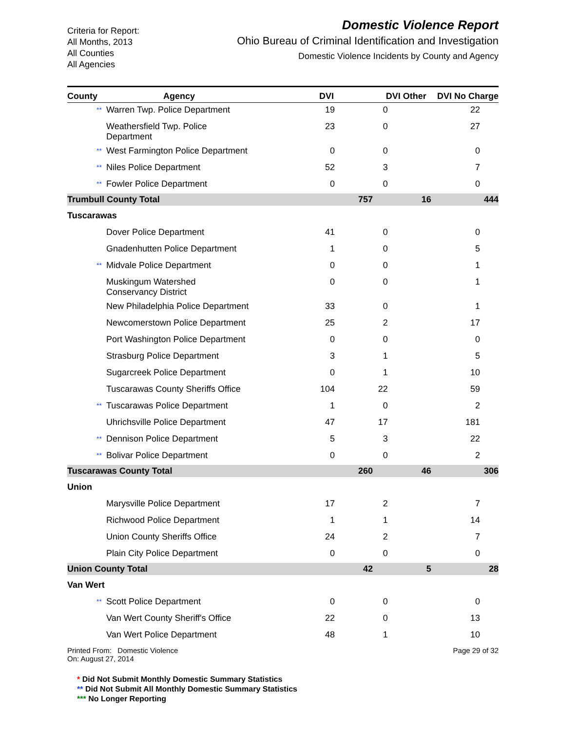Criteria for Report:
All Months, 2013
All Counties
All Agencies
Domestic Violence Report
Ohio Bureau of Criminal Identification and Investigation
Domestic Violence Incidents by County and Agency
| County | Agency | DVI | DVI Other | DVI No Charge |
| --- | --- | --- | --- | --- |
| ** Warren Twp. Police Department | | 19 | 0 | 22 |
| Weathersfield Twp. Police Department | | 23 | 0 | 27 |
| ** West Farmington Police Department | | 0 | 0 | 0 |
| ** Niles Police Department | | 52 | 3 | 7 |
| ** Fowler Police Department | | 0 | 0 | 0 |
| Trumbull County Total | | 757 | 16 | 444 |
| Tuscarawas | | | | |
| Dover Police Department | | 41 | 0 | 0 |
| Gnadenhutten Police Department | | 1 | 0 | 5 |
| ** Midvale Police Department | | 0 | 0 | 1 |
| Muskingum Watershed Conservancy District | | 0 | 0 | 1 |
| New Philadelphia Police Department | | 33 | 0 | 1 |
| Newcomerstown Police Department | | 25 | 2 | 17 |
| Port Washington Police Department | | 0 | 0 | 0 |
| Strasburg Police Department | | 3 | 1 | 5 |
| Sugarcreek Police Department | | 0 | 1 | 10 |
| Tuscarawas County Sheriffs Office | | 104 | 22 | 59 |
| ** Tuscarawas Police Department | | 1 | 0 | 2 |
| Uhrichsville Police Department | | 47 | 17 | 181 |
| ** Dennison Police Department | | 5 | 3 | 22 |
| ** Bolivar Police Department | | 0 | 0 | 2 |
| Tuscarawas County Total | | 260 | 46 | 306 |
| Union | | | | |
| Marysville Police Department | | 17 | 2 | 7 |
| Richwood Police Department | | 1 | 1 | 14 |
| Union County Sheriffs Office | | 24 | 2 | 7 |
| Plain City Police Department | | 0 | 0 | 0 |
| Union County Total | | 42 | 5 | 28 |
| Van Wert | | | | |
| ** Scott Police Department | | 0 | 0 | 0 |
| Van Wert County Sheriff's Office | | 22 | 0 | 13 |
| Van Wert Police Department | | 48 | 1 | 10 |
Printed From: Domestic Violence
On: August 27, 2014
Page 29 of 32
* Did Not Submit Monthly Domestic Summary Statistics
** Did Not Submit All Monthly Domestic Summary Statistics
*** No Longer Reporting